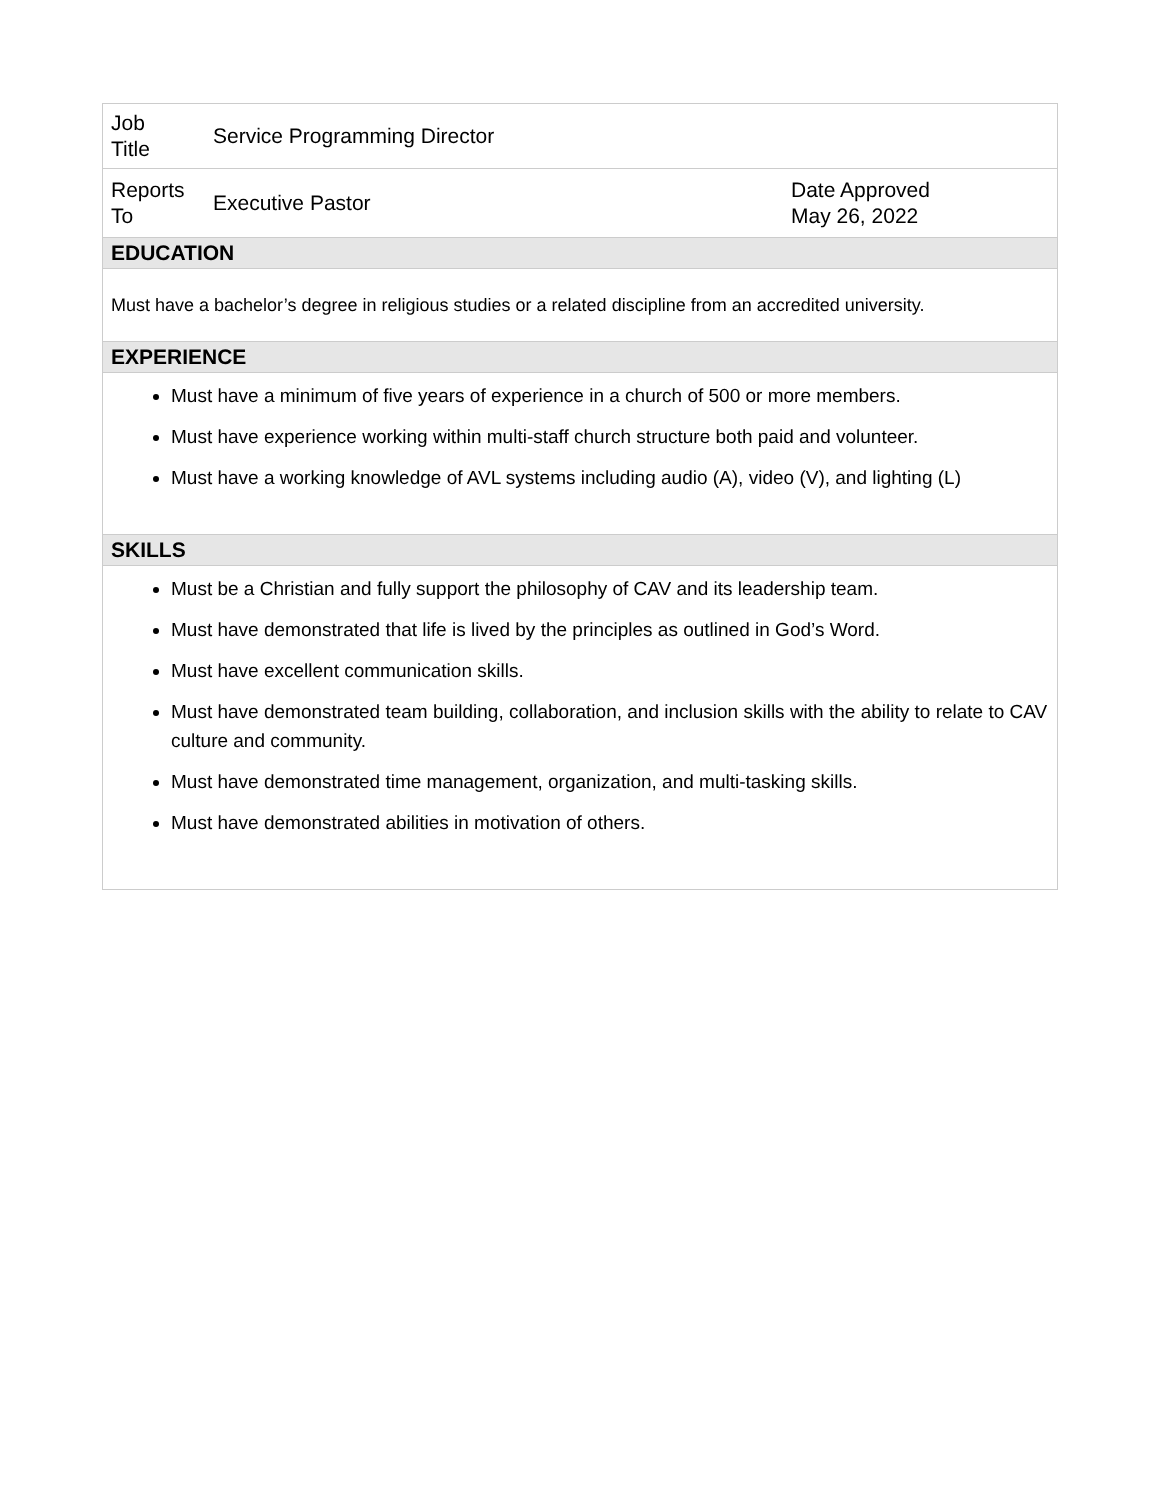| Job Title | Service Programming Director | |
| Reports To | Executive Pastor | Date Approved May 26, 2022 |
| EDUCATION | | |
| Must have a bachelor’s degree in religious studies or a related discipline from an accredited university. | | |
| EXPERIENCE | | |
| Must have a minimum of five years of experience in a church of 500 or more members. Must have experience working within multi-staff church structure both paid and volunteer. Must have a working knowledge of AVL systems including audio (A), video (V), and lighting (L) | | |
| SKILLS | | |
| Must be a Christian and fully support the philosophy of CAV and its leadership team. Must have demonstrated that life is lived by the principles as outlined in God’s Word. Must have excellent communication skills. Must have demonstrated team building, collaboration, and inclusion skills with the ability to relate to CAV culture and community. Must have demonstrated time management, organization, and multi-tasking skills. Must have demonstrated abilities in motivation of others. | | |